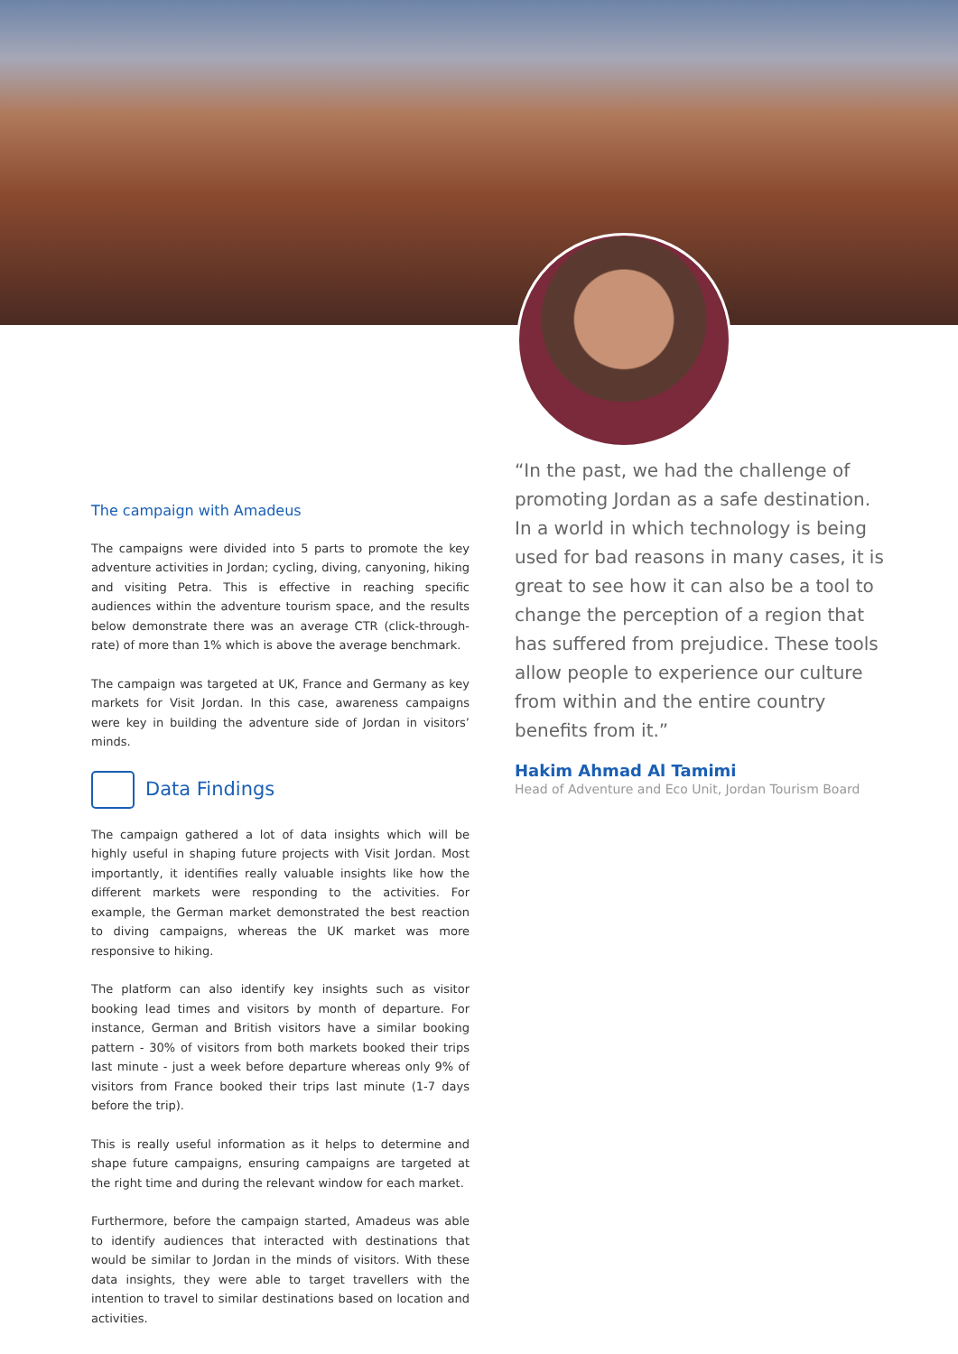The campaign with Amadeus
The campaigns were divided into 5 parts to promote the key adventure activities in Jordan; cycling, diving, canyoning, hiking and visiting Petra. This is effective in reaching specific audiences within the adventure tourism space, and the results below demonstrate there was an average CTR (click-through-rate) of more than 1% which is above the average benchmark.
The campaign was targeted at UK, France and Germany as key markets for Visit Jordan. In this case, awareness campaigns were key in building the adventure side of Jordan in visitors’ minds.
Data Findings
The campaign gathered a lot of data insights which will be highly useful in shaping future projects with Visit Jordan. Most importantly, it identifies really valuable insights like how the different markets were responding to the activities. For example, the German market demonstrated the best reaction to diving campaigns, whereas the UK market was more responsive to hiking.
The platform can also identify key insights such as visitor booking lead times and visitors by month of departure. For instance, German and British visitors have a similar booking pattern - 30% of visitors from both markets booked their trips last minute - just a week before departure whereas only 9% of visitors from France booked their trips last minute (1-7 days before the trip).
This is really useful information as it helps to determine and shape future campaigns, ensuring campaigns are targeted at the right time and during the relevant window for each market.
Furthermore, before the campaign started, Amadeus was able to identify audiences that interacted with destinations that would be similar to Jordan in the minds of visitors. With these data insights, they were able to target travellers with the intention to travel to similar destinations based on location and activities.
“In the past, we had the challenge of promoting Jordan as a safe destination. In a world in which technology is being used for bad reasons in many cases, it is great to see how it can also be a tool to change the perception of a region that has suffered from prejudice. These tools allow people to experience our culture from within and the entire country benefits from it.”
Hakim Ahmad Al Tamimi
Head of Adventure and Eco Unit, Jordan Tourism Board